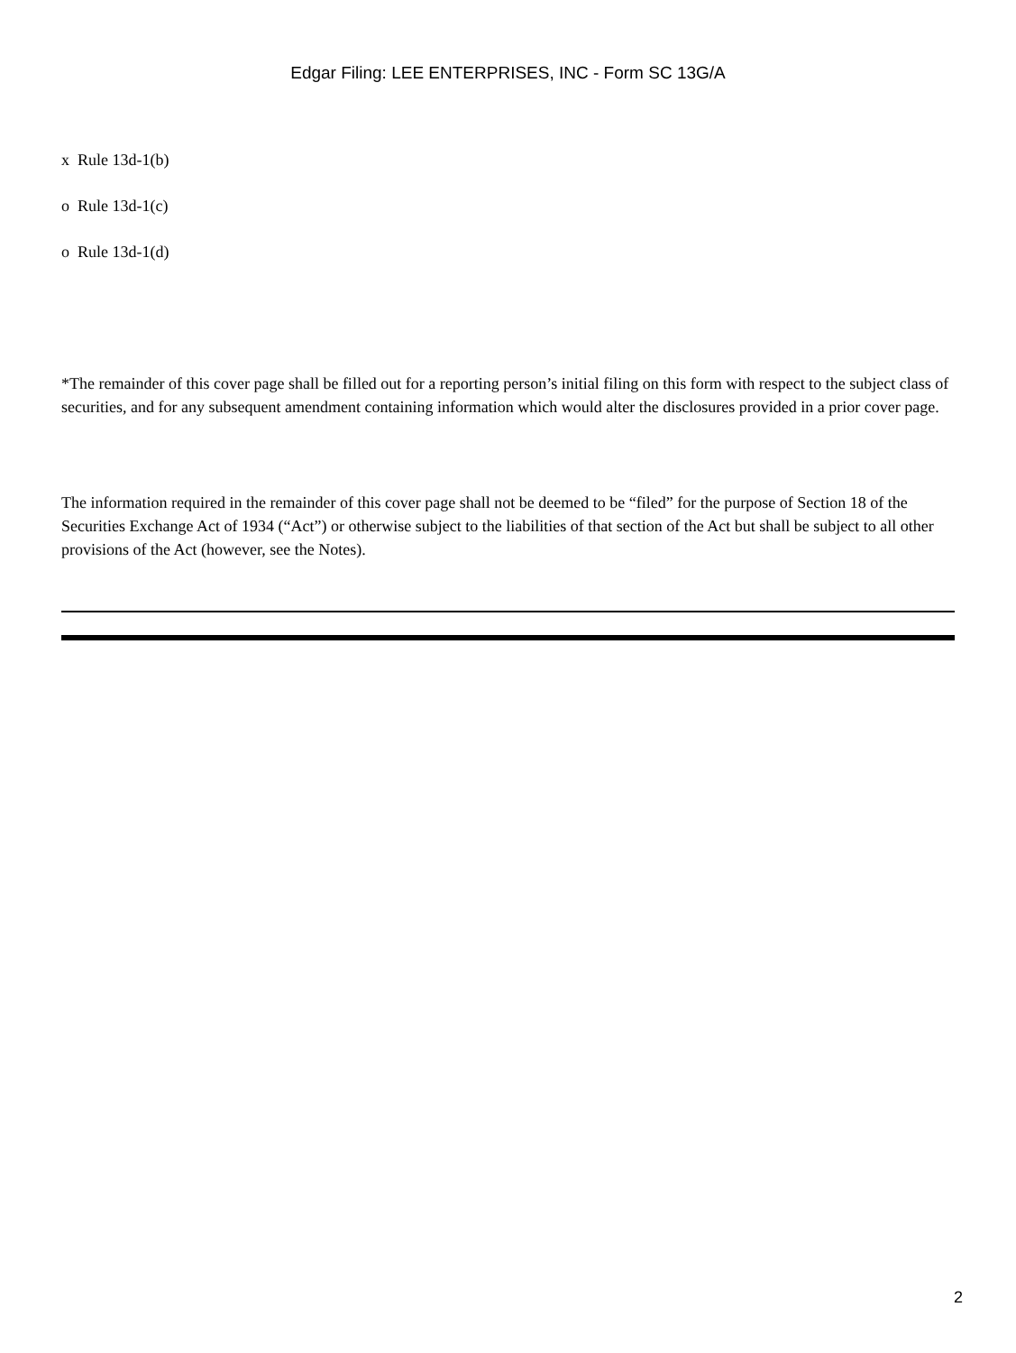Edgar Filing: LEE ENTERPRISES, INC - Form SC 13G/A
x Rule 13d-1(b)
o Rule 13d-1(c)
o Rule 13d-1(d)
*The remainder of this cover page shall be filled out for a reporting person’s initial filing on this form with respect to the subject class of securities, and for any subsequent amendment containing information which would alter the disclosures provided in a prior cover page.
The information required in the remainder of this cover page shall not be deemed to be “filed” for the purpose of Section 18 of the Securities Exchange Act of 1934 (“Act”) or otherwise subject to the liabilities of that section of the Act but shall be subject to all other provisions of the Act (however, see the Notes).
2